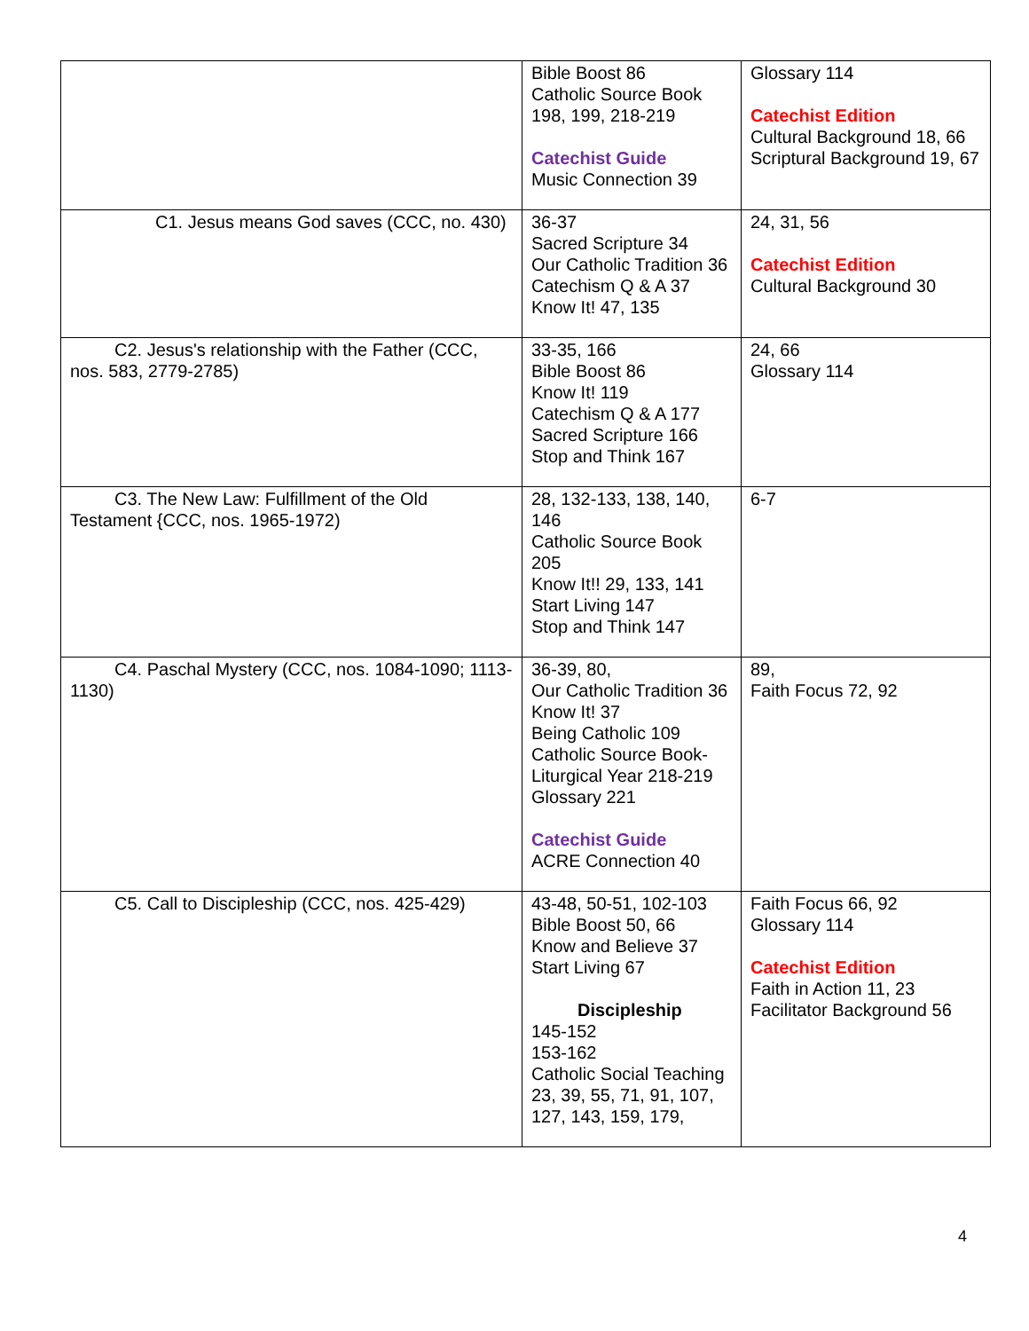| | Bible Boost 86 Catholic Source Book 198, 199, 218-219 Catechist Guide Music Connection 39 | Glossary 114 Catechist Edition Cultural Background 18, 66 Scriptural Background 19, 67 |
| C1. Jesus means God saves (CCC, no. 430) | 36-37 Sacred Scripture 34 Our Catholic Tradition 36 Catechism Q & A 37 Know It! 47, 135 | 24, 31, 56 Catechist Edition Cultural Background 30 |
| C2. Jesus's relationship with the Father (CCC, nos. 583, 2779-2785) | 33-35, 166 Bible Boost 86 Know It! 119 Catechism Q & A 177 Sacred Scripture 166 Stop and Think 167 | 24, 66 Glossary 114 |
| C3. The New Law: Fulfillment of the Old Testament {CCC, nos. 1965-1972) | 28, 132-133, 138, 140, 146 Catholic Source Book 205 Know It!! 29, 133, 141 Start Living 147 Stop and Think 147 | 6-7 |
| C4. Paschal Mystery (CCC, nos. 1084-1090; 1113-1130) | 36-39, 80, Our Catholic Tradition 36 Know It! 37 Being Catholic 109 Catholic Source Book- Liturgical Year 218-219 Glossary 221 Catechist Guide ACRE Connection 40 | 89, Faith Focus 72, 92 |
| C5. Call to Discipleship (CCC, nos. 425-429) | 43-48, 50-51, 102-103 Bible Boost 50, 66 Know and Believe 37 Start Living 67 Discipleship 145-152 153-162 Catholic Social Teaching 23, 39, 55, 71, 91, 107, 127, 143, 159, 179, | Faith Focus 66, 92 Glossary 114 Catechist Edition Faith in Action 11, 23 Facilitator Background 56 |
4